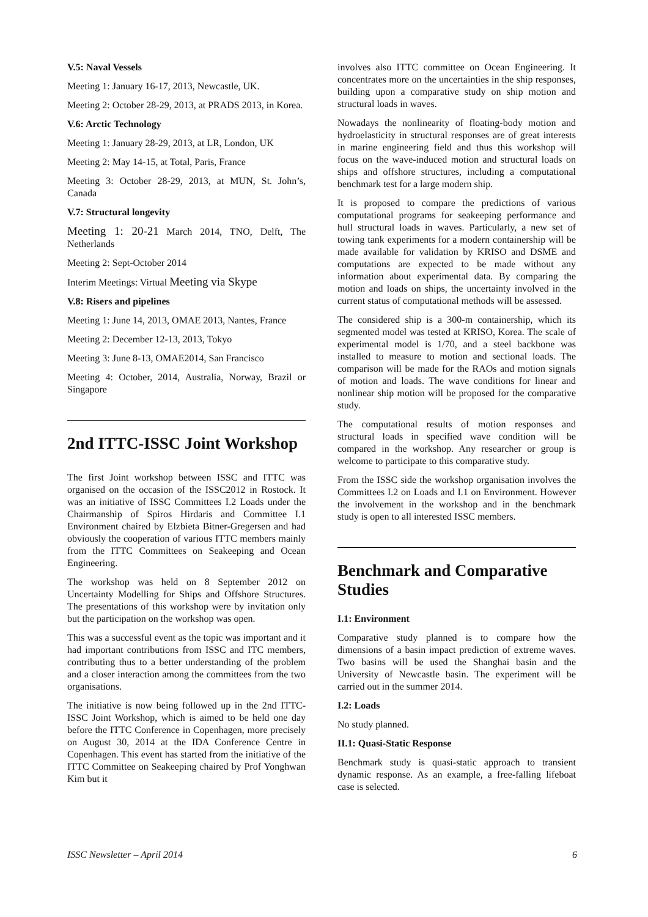V.5: Naval Vessels
Meeting 1: January 16-17, 2013, Newcastle, UK.
Meeting 2: October 28-29, 2013, at PRADS 2013, in Korea.
V.6: Arctic Technology
Meeting 1: January 28-29, 2013, at LR, London, UK
Meeting 2: May 14-15, at Total, Paris, France
Meeting 3: October 28-29, 2013, at MUN, St. John’s, Canada
V.7: Structural longevity
Meeting 1: 20-21 March 2014, TNO, Delft, The Netherlands
Meeting 2: Sept-October 2014
Interim Meetings: Virtual Meeting via Skype
V.8: Risers and pipelines
Meeting 1: June 14, 2013, OMAE 2013, Nantes, France
Meeting 2: December 12-13, 2013, Tokyo
Meeting 3: June 8-13, OMAE2014, San Francisco
Meeting 4: October, 2014, Australia, Norway, Brazil or Singapore
2nd ITTC-ISSC Joint Workshop
The first Joint workshop between ISSC and ITTC was organised on the occasion of the ISSC2012 in Rostock. It was an initiative of ISSC Committees I.2 Loads under the Chairmanship of Spiros Hirdaris and Committee I.1 Environment chaired by Elzbieta Bitner-Gregersen and had obviously the cooperation of various ITTC members mainly from the ITTC Committees on Seakeeping and Ocean Engineering.
The workshop was held on 8 September 2012 on Uncertainty Modelling for Ships and Offshore Structures. The presentations of this workshop were by invitation only but the participation on the workshop was open.
This was a successful event as the topic was important and it had important contributions from ISSC and ITC members, contributing thus to a better understanding of the problem and a closer interaction among the committees from the two organisations.
The initiative is now being followed up in the 2nd ITTC-ISSC Joint Workshop, which is aimed to be held one day before the ITTC Conference in Copenhagen, more precisely on August 30, 2014 at the IDA Conference Centre in Copenhagen. This event has started from the initiative of the ITTC Committee on Seakeeping chaired by Prof Yonghwan Kim but it
involves also ITTC committee on Ocean Engineering. It concentrates more on the uncertainties in the ship responses, building upon a comparative study on ship motion and structural loads in waves.
Nowadays the nonlinearity of floating-body motion and hydroelasticity in structural responses are of great interests in marine engineering field and thus this workshop will focus on the wave-induced motion and structural loads on ships and offshore structures, including a computational benchmark test for a large modern ship.
It is proposed to compare the predictions of various computational programs for seakeeping performance and hull structural loads in waves. Particularly, a new set of towing tank experiments for a modern containership will be made available for validation by KRISO and DSME and computations are expected to be made without any information about experimental data. By comparing the motion and loads on ships, the uncertainty involved in the current status of computational methods will be assessed.
The considered ship is a 300-m containership, which its segmented model was tested at KRISO, Korea. The scale of experimental model is 1/70, and a steel backbone was installed to measure to motion and sectional loads. The comparison will be made for the RAOs and motion signals of motion and loads. The wave conditions for linear and nonlinear ship motion will be proposed for the comparative study.
The computational results of motion responses and structural loads in specified wave condition will be compared in the workshop. Any researcher or group is welcome to participate to this comparative study.
From the ISSC side the workshop organisation involves the Committees I.2 on Loads and I.1 on Environment. However the involvement in the workshop and in the benchmark study is open to all interested ISSC members.
Benchmark and Comparative Studies
I.1: Environment
Comparative study planned is to compare how the dimensions of a basin impact prediction of extreme waves. Two basins will be used the Shanghai basin and the University of Newcastle basin. The experiment will be carried out in the summer 2014.
I.2: Loads
No study planned.
II.1: Quasi-Static Response
Benchmark study is quasi-static approach to transient dynamic response. As an example, a free-falling lifeboat case is selected.
ISSC Newsletter – April 2014 6